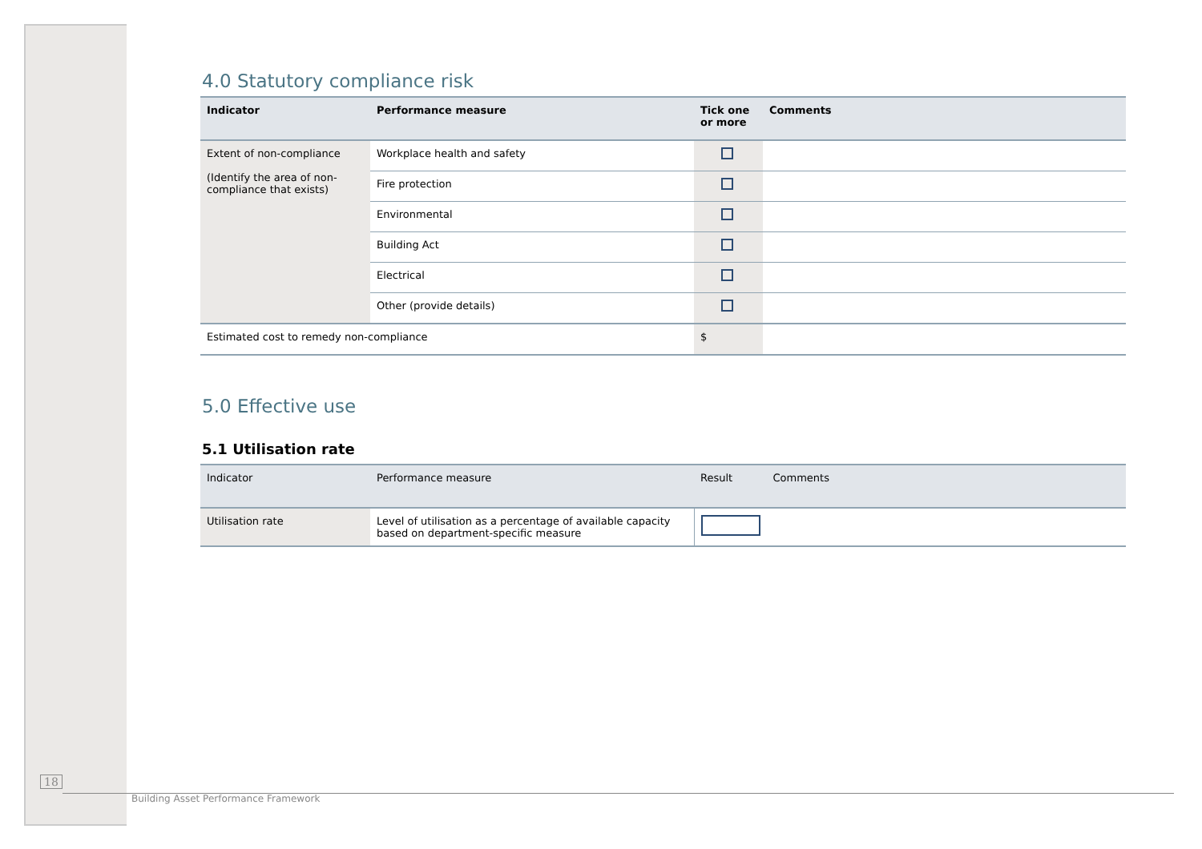4.0 Statutory compliance risk
| Indicator | Performance measure | Tick one or more | Comments |
| --- | --- | --- | --- |
| Extent of non-compliance (Identify the area of non-compliance that exists) | Workplace health and safety | | |
| | Fire protection | | |
| | Environmental | | |
| | Building Act | | |
| | Electrical | | |
| | Other (provide details) | | |
| Estimated cost to remedy non-compliance | | $ | |
5.0 Effective use
5.1 Utilisation rate
| Indicator | Performance measure | Result | Comments |
| --- | --- | --- | --- |
| Utilisation rate | Level of utilisation as a percentage of available capacity based on department-specific measure | | |
18
Building Asset Performance Framework